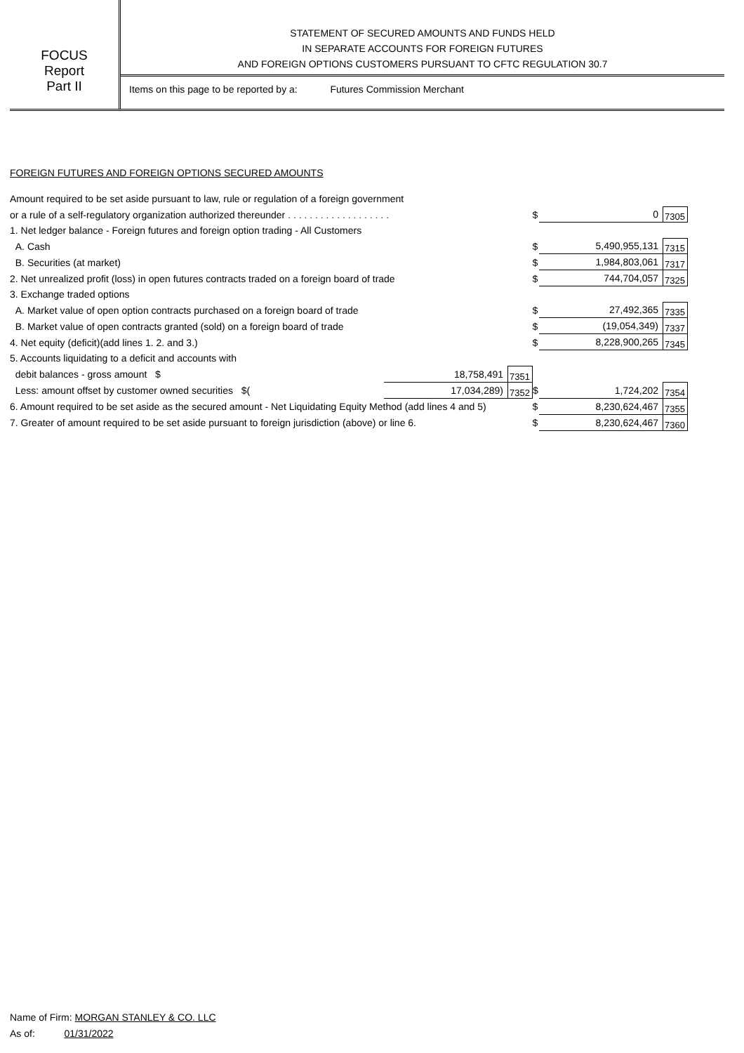FOCUS
Report
Part II
STATEMENT OF SECURED AMOUNTS AND FUNDS HELD
IN SEPARATE ACCOUNTS FOR FOREIGN FUTURES
AND FOREIGN OPTIONS CUSTOMERS PURSUANT TO CFTC REGULATION 30.7
Items on this page to be reported by a: Futures Commission Merchant
FOREIGN FUTURES AND FOREIGN OPTIONS SECURED AMOUNTS
| Amount required to be set aside pursuant to law, rule or regulation of a foreign government | | | | | |
| or a rule of a self-regulatory organization authorized thereunder . . . . . . . . . . . . . . . . . . . | | | $ | 0 | 7305 |
| 1. Net ledger balance - Foreign futures and foreign option trading - All Customers | | | | | |
| A. Cash | | | $ | 5,490,955,131 | 7315 |
| B. Securities (at market) | | | $ | 1,984,803,061 | 7317 |
| 2. Net unrealized profit (loss) in open futures contracts traded on a foreign board of trade | | | $ | 744,704,057 | 7325 |
| 3. Exchange traded options | | | | | |
| A. Market value of open option contracts purchased on a foreign board of trade | | | $ | 27,492,365 | 7335 |
| B. Market value of open contracts granted (sold) on a foreign board of trade | | | $ | (19,054,349) | 7337 |
| 4. Net equity (deficit)(add lines 1. 2. and 3.) | | | $ | 8,228,900,265 | 7345 |
| 5. Accounts liquidating to a deficit and accounts with | | | | | |
| debit balances - gross amount $ | 18,758,491 | 7351 | | | |
| Less: amount offset by customer owned securities $( | 17,034,289) | 7352 | $ | 1,724,202 | 7354 |
| 6. Amount required to be set aside as the secured amount - Net Liquidating Equity Method (add lines 4 and 5) | | | $ | 8,230,624,467 | 7355 |
| 7. Greater of amount required to be set aside pursuant to foreign jurisdiction (above) or line 6. | | | $ | 8,230,624,467 | 7360 |
Name of Firm: MORGAN STANLEY & CO. LLC
As of: 01/31/2022